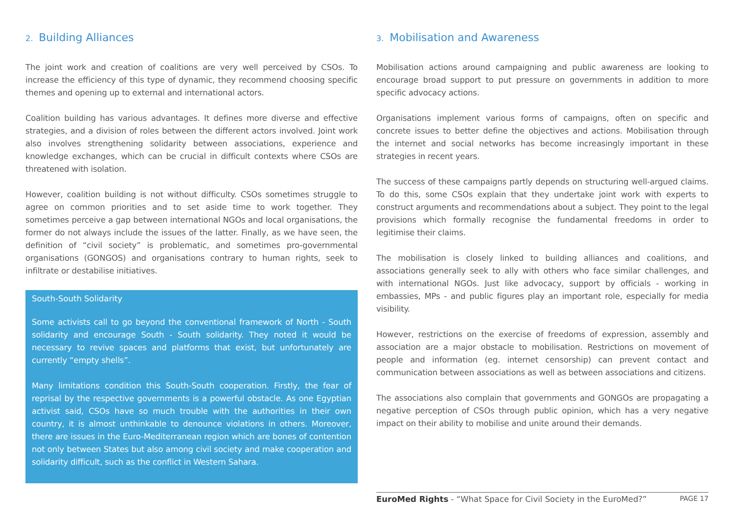2. Building Alliances
The joint work and creation of coalitions are very well perceived by CSOs. To increase the efficiency of this type of dynamic, they recommend choosing specific themes and opening up to external and international actors.
Coalition building has various advantages. It defines more diverse and effective strategies, and a division of roles between the different actors involved. Joint work also involves strengthening solidarity between associations, experience and knowledge exchanges, which can be crucial in difficult contexts where CSOs are threatened with isolation.
However, coalition building is not without difficulty. CSOs sometimes struggle to agree on common priorities and to set aside time to work together. They sometimes perceive a gap between international NGOs and local organisations, the former do not always include the issues of the latter. Finally, as we have seen, the definition of “civil society” is problematic, and sometimes pro-governmental organisations (GONGOS) and organisations contrary to human rights, seek to infiltrate or destabilise initiatives.
South-South Solidarity
Some activists call to go beyond the conventional framework of North - South solidarity and encourage South - South solidarity. They noted it would be necessary to revive spaces and platforms that exist, but unfortunately are currently “empty shells”.
Many limitations condition this South-South cooperation. Firstly, the fear of reprisal by the respective governments is a powerful obstacle. As one Egyptian activist said, CSOs have so much trouble with the authorities in their own country, it is almost unthinkable to denounce violations in others. Moreover, there are issues in the Euro-Mediterranean region which are bones of contention not only between States but also among civil society and make cooperation and solidarity difficult, such as the conflict in Western Sahara.
3. Mobilisation and Awareness
Mobilisation actions around campaigning and public awareness are looking to encourage broad support to put pressure on governments in addition to more specific advocacy actions.
Organisations implement various forms of campaigns, often on specific and concrete issues to better define the objectives and actions. Mobilisation through the internet and social networks has become increasingly important in these strategies in recent years.
The success of these campaigns partly depends on structuring well-argued claims. To do this, some CSOs explain that they undertake joint work with experts to construct arguments and recommendations about a subject. They point to the legal provisions which formally recognise the fundamental freedoms in order to legitimise their claims.
The mobilisation is closely linked to building alliances and coalitions, and associations generally seek to ally with others who face similar challenges, and with international NGOs. Just like advocacy, support by officials - working in embassies, MPs - and public figures play an important role, especially for media visibility.
However, restrictions on the exercise of freedoms of expression, assembly and association are a major obstacle to mobilisation. Restrictions on movement of people and information (eg. internet censorship) can prevent contact and communication between associations as well as between associations and citizens.
The associations also complain that governments and GONGOs are propagating a negative perception of CSOs through public opinion, which has a very negative impact on their ability to mobilise and unite around their demands.
EuroMed Rights - “What Space for Civil Society in the EuroMed?” PAGE 17